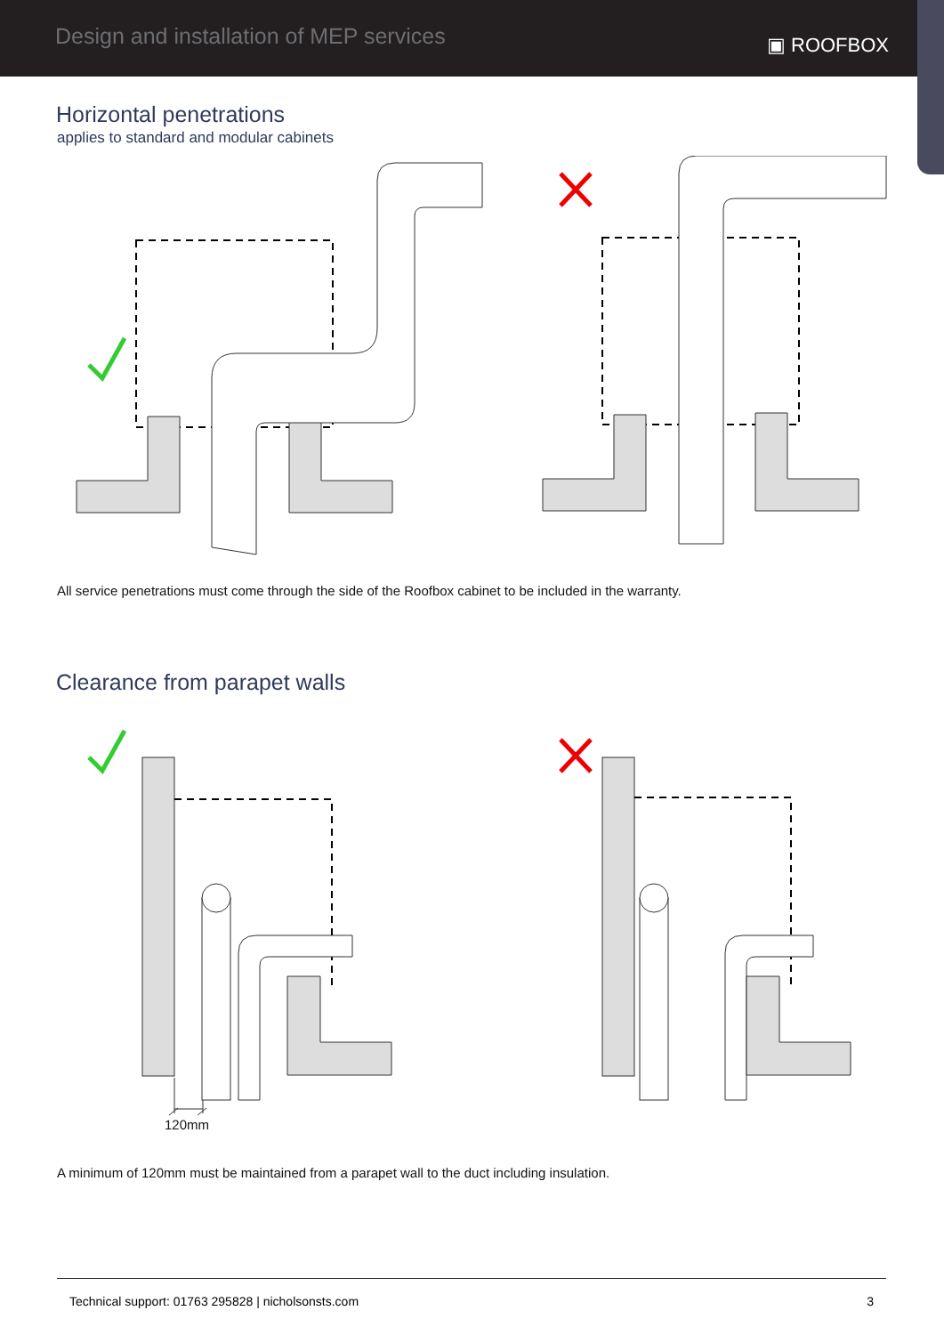Design and installation of MEP services
▣ ROOFBOX
Horizontal penetrations
applies to standard and modular cabinets
All service penetrations must come through the side of the Roofbox cabinet to be included in the warranty.
Clearance from parapet walls
120mm
A minimum of 120mm must be maintained from a parapet wall to the duct including insulation.
Technical support: 01763 295828 | nicholsonsts.com 3